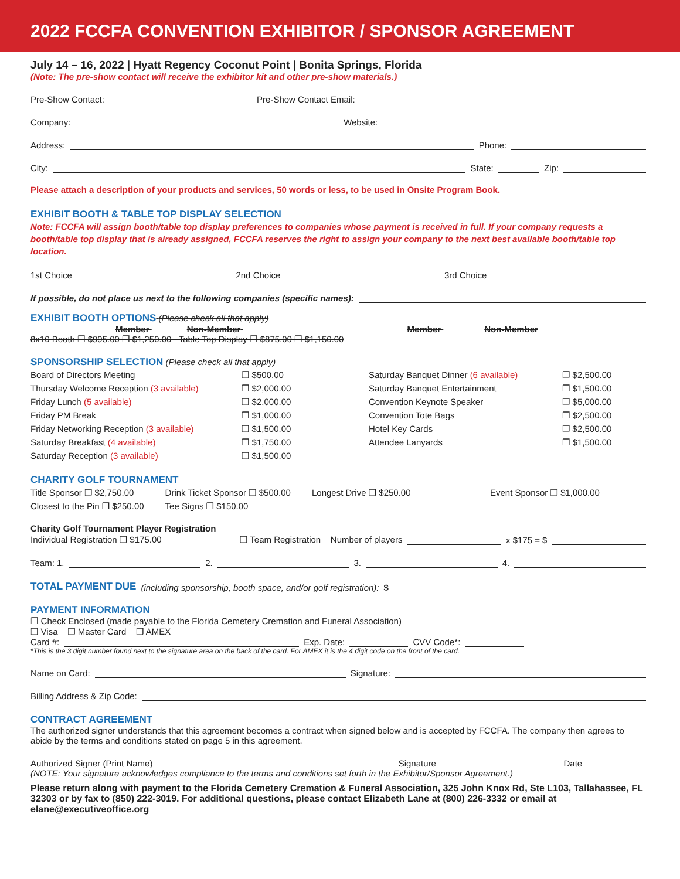2022 FCCFA CONVENTION EXHIBITOR / SPONSOR AGREEMENT
July 14 – 16, 2022 | Hyatt Regency Coconut Point | Bonita Springs, Florida
(Note: The pre-show contact will receive the exhibitor kit and other pre-show materials.)
Pre-Show Contact: Pre-Show Contact Email:
Company: Website:
Address: Phone:
City: State: Zip:
Please attach a description of your products and services, 50 words or less, to be used in Onsite Program Book.
EXHIBIT BOOTH & TABLE TOP DISPLAY SELECTION
Note: FCCFA will assign booth/table top display preferences to companies whose payment is received in full. If your company requests a booth/table top display that is already assigned, FCCFA reserves the right to assign your company to the next best available booth/table top location.
1st Choice 2nd Choice 3rd Choice
If possible, do not place us next to the following companies (specific names):
EXHIBIT BOOTH OPTIONS (Please check all that apply)
Member Non-Member Member Non-Member
8x10 Booth ❒ $995.00 ❒ $1,250.00 Table Top Display ❒ $875.00 ❒ $1,150.00
SPONSORSHIP SELECTION (Please check all that apply)
Board of Directors Meeting
Thursday Welcome Reception (3 available)
Friday Lunch (5 available)
Friday PM Break
Friday Networking Reception (3 available)
Saturday Breakfast (4 available)
Saturday Reception (3 available)
❒ $500.00
❒ $2,000.00
❒ $2,000.00
❒ $1,000.00
❒ $1,500.00
❒ $1,750.00
❒ $1,500.00
Saturday Banquet Dinner (6 available)
Saturday Banquet Entertainment
Convention Keynote Speaker
Convention Tote Bags
Hotel Key Cards
Attendee Lanyards
❒ $2,500.00
❒ $1,500.00
❒ $5,000.00
❒ $2,500.00
❒ $2,500.00
❒ $1,500.00
CHARITY GOLF TOURNAMENT
Title Sponsor ❒ $2,750.00
Closest to the Pin ❒ $250.00
Drink Ticket Sponsor ❒ $500.00
Tee Signs ❒ $150.00
Longest Drive ❒ $250.00 Event Sponsor ❒ $1,000.00
Charity Golf Tournament Player Registration
Individual Registration ❒ $175.00 ❒ Team Registration Number of players x $175 = $
Team: 1. 2. 3. 4.
TOTAL PAYMENT DUE (including sponsorship, booth space, and/or golf registration): $
PAYMENT INFORMATION
❒ Check Enclosed (made payable to the Florida Cemetery Cremation and Funeral Association)
❒ Visa ❒ Master Card ❒ AMEX
Card #: Exp. Date: CVV Code*:
*This is the 3 digit number found next to the signature area on the back of the card. For AMEX it is the 4 digit code on the front of the card.
Name on Card: Signature:
Billing Address & Zip Code:
CONTRACT AGREEMENT
The authorized signer understands that this agreement becomes a contract when signed below and is accepted by FCCFA. The company then agrees to abide by the terms and conditions stated on page 5 in this agreement.
Authorized Signer (Print Name) Signature Date
(NOTE: Your signature acknowledges compliance to the terms and conditions set forth in the Exhibitor/Sponsor Agreement.)
Please return along with payment to the Florida Cemetery Cremation & Funeral Association, 325 John Knox Rd, Ste L103, Tallahassee, FL 32303 or by fax to (850) 222-3019. For additional questions, please contact Elizabeth Lane at (800) 226-3332 or email at elane@executiveoffice.org